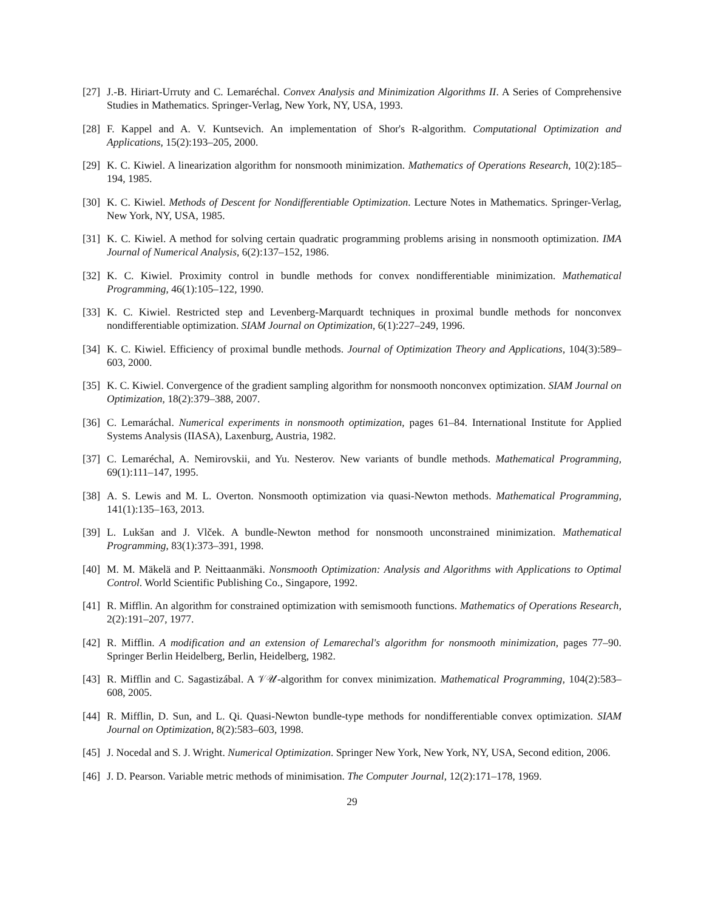[27]
J.-B. Hiriart-Urruty and C. Lemaréchal. Convex Analysis and Minimization Algorithms II. A Series of Comprehensive Studies in Mathematics. Springer-Verlag, New York, NY, USA, 1993.
[28]
F. Kappel and A. V. Kuntsevich. An implementation of Shor's R-algorithm. Computational Optimization and Applications, 15(2):193–205, 2000.
[29]
K. C. Kiwiel. A linearization algorithm for nonsmooth minimization. Mathematics of Operations Research, 10(2):185–194, 1985.
[30]
K. C. Kiwiel. Methods of Descent for Nondifferentiable Optimization. Lecture Notes in Mathematics. Springer-Verlag, New York, NY, USA, 1985.
[31]
K. C. Kiwiel. A method for solving certain quadratic programming problems arising in nonsmooth optimization. IMA Journal of Numerical Analysis, 6(2):137–152, 1986.
[32]
K. C. Kiwiel. Proximity control in bundle methods for convex nondifferentiable minimization. Mathematical Programming, 46(1):105–122, 1990.
[33]
K. C. Kiwiel. Restricted step and Levenberg-Marquardt techniques in proximal bundle methods for nonconvex nondifferentiable optimization. SIAM Journal on Optimization, 6(1):227–249, 1996.
[34]
K. C. Kiwiel. Efficiency of proximal bundle methods. Journal of Optimization Theory and Applications, 104(3):589–603, 2000.
[35]
K. C. Kiwiel. Convergence of the gradient sampling algorithm for nonsmooth nonconvex optimization. SIAM Journal on Optimization, 18(2):379–388, 2007.
[36]
C. Lemaráchal. Numerical experiments in nonsmooth optimization, pages 61–84. International Institute for Applied Systems Analysis (IIASA), Laxenburg, Austria, 1982.
[37]
C. Lemaréchal, A. Nemirovskii, and Yu. Nesterov. New variants of bundle methods. Mathematical Programming, 69(1):111–147, 1995.
[38]
A. S. Lewis and M. L. Overton. Nonsmooth optimization via quasi-Newton methods. Mathematical Programming, 141(1):135–163, 2013.
[39]
L. Lukšan and J. Vlček. A bundle-Newton method for nonsmooth unconstrained minimization. Mathematical Programming, 83(1):373–391, 1998.
[40]
M. M. Mäkelä and P. Neittaanmäki. Nonsmooth Optimization: Analysis and Algorithms with Applications to Optimal Control. World Scientific Publishing Co., Singapore, 1992.
[41]
R. Mifflin. An algorithm for constrained optimization with semismooth functions. Mathematics of Operations Research, 2(2):191–207, 1977.
[42]
R. Mifflin. A modification and an extension of Lemarechal's algorithm for nonsmooth minimization, pages 77–90. Springer Berlin Heidelberg, Berlin, Heidelberg, 1982.
[43]
R. Mifflin and C. Sagastizábal. A 𝒱𝒰-algorithm for convex minimization. Mathematical Programming, 104(2):583–608, 2005.
[44]
R. Mifflin, D. Sun, and L. Qi. Quasi-Newton bundle-type methods for nondifferentiable convex optimization. SIAM Journal on Optimization, 8(2):583–603, 1998.
[45]
J. Nocedal and S. J. Wright. Numerical Optimization. Springer New York, New York, NY, USA, Second edition, 2006.
[46]
J. D. Pearson. Variable metric methods of minimisation. The Computer Journal, 12(2):171–178, 1969.
29